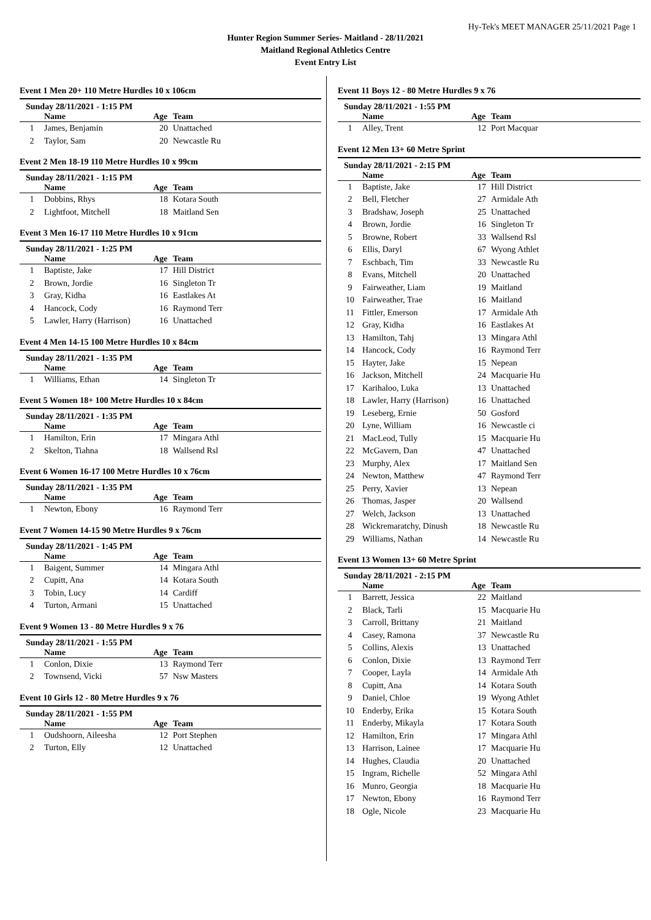Hy-Tek's MEET MANAGER 25/11/2021 Page 1
Hunter Region Summer Series- Maitland - 28/11/2021
Maitland Regional Athletics Centre
Event Entry List
Event 1 Men 20+ 110 Metre Hurdles 10 x 106cm
Sunday 28/11/2021 - 1:15 PM
| | Name | Age | Team |
| --- | --- | --- | --- |
| 1 | James, Benjamin | 20 | Unattached |
| 2 | Taylor, Sam | 20 | Newcastle Ru |
Event 2 Men 18-19 110 Metre Hurdles 10 x 99cm
Sunday 28/11/2021 - 1:15 PM
| | Name | Age | Team |
| --- | --- | --- | --- |
| 1 | Dobbins, Rhys | 18 | Kotara South |
| 2 | Lightfoot, Mitchell | 18 | Maitland Sen |
Event 3 Men 16-17 110 Metre Hurdles 10 x 91cm
Sunday 28/11/2021 - 1:25 PM
| | Name | Age | Team |
| --- | --- | --- | --- |
| 1 | Baptiste, Jake | 17 | Hill District |
| 2 | Brown, Jordie | 16 | Singleton Tr |
| 3 | Gray, Kidha | 16 | Eastlakes At |
| 4 | Hancock, Cody | 16 | Raymond Terr |
| 5 | Lawler, Harry (Harrison) | 16 | Unattached |
Event 4 Men 14-15 100 Metre Hurdles 10 x 84cm
Sunday 28/11/2021 - 1:35 PM
| | Name | Age | Team |
| --- | --- | --- | --- |
| 1 | Williams, Ethan | 14 | Singleton Tr |
Event 5 Women 18+ 100 Metre Hurdles 10 x 84cm
Sunday 28/11/2021 - 1:35 PM
| | Name | Age | Team |
| --- | --- | --- | --- |
| 1 | Hamilton, Erin | 17 | Mingara Athl |
| 2 | Skelton, Tiahna | 18 | Wallsend Rsl |
Event 6 Women 16-17 100 Metre Hurdles 10 x 76cm
Sunday 28/11/2021 - 1:35 PM
| | Name | Age | Team |
| --- | --- | --- | --- |
| 1 | Newton, Ebony | 16 | Raymond Terr |
Event 7 Women 14-15 90 Metre Hurdles 9 x 76cm
Sunday 28/11/2021 - 1:45 PM
| | Name | Age | Team |
| --- | --- | --- | --- |
| 1 | Baigent, Summer | 14 | Mingara Athl |
| 2 | Cupitt, Ana | 14 | Kotara South |
| 3 | Tobin, Lucy | 14 | Cardiff |
| 4 | Turton, Armani | 15 | Unattached |
Event 9 Women 13 - 80 Metre Hurdles 9 x 76
Sunday 28/11/2021 - 1:55 PM
| | Name | Age | Team |
| --- | --- | --- | --- |
| 1 | Conlon, Dixie | 13 | Raymond Terr |
| 2 | Townsend, Vicki | 57 | Nsw Masters |
Event 10 Girls 12 - 80 Metre Hurdles 9 x 76
Sunday 28/11/2021 - 1:55 PM
| | Name | Age | Team |
| --- | --- | --- | --- |
| 1 | Oudshoorn, Aileesha | 12 | Port Stephen |
| 2 | Turton, Elly | 12 | Unattached |
Event 11 Boys 12 - 80 Metre Hurdles 9 x 76
Sunday 28/11/2021 - 1:55 PM
| | Name | Age | Team |
| --- | --- | --- | --- |
| 1 | Alley, Trent | 12 | Port Macquar |
Event 12 Men 13+ 60 Metre Sprint
Sunday 28/11/2021 - 2:15 PM
| | Name | Age | Team |
| --- | --- | --- | --- |
| 1 | Baptiste, Jake | 17 | Hill District |
| 2 | Bell, Fletcher | 27 | Armidale Ath |
| 3 | Bradshaw, Joseph | 25 | Unattached |
| 4 | Brown, Jordie | 16 | Singleton Tr |
| 5 | Browne, Robert | 33 | Wallsend Rsl |
| 6 | Ellis, Daryl | 67 | Wyong Athlet |
| 7 | Eschbach, Tim | 33 | Newcastle Ru |
| 8 | Evans, Mitchell | 20 | Unattached |
| 9 | Fairweather, Liam | 19 | Maitland |
| 10 | Fairweather, Trae | 16 | Maitland |
| 11 | Fittler, Emerson | 17 | Armidale Ath |
| 12 | Gray, Kidha | 16 | Eastlakes At |
| 13 | Hamilton, Tahj | 13 | Mingara Athl |
| 14 | Hancock, Cody | 16 | Raymond Terr |
| 15 | Hayter, Jake | 15 | Nepean |
| 16 | Jackson, Mitchell | 24 | Macquarie Hu |
| 17 | Karihaloo, Luka | 13 | Unattached |
| 18 | Lawler, Harry (Harrison) | 16 | Unattached |
| 19 | Leseberg, Ernie | 50 | Gosford |
| 20 | Lyne, William | 16 | Newcastle ci |
| 21 | MacLeod, Tully | 15 | Macquarie Hu |
| 22 | McGavern, Dan | 47 | Unattached |
| 23 | Murphy, Alex | 17 | Maitland Sen |
| 24 | Newton, Matthew | 47 | Raymond Terr |
| 25 | Perry, Xavier | 13 | Nepean |
| 26 | Thomas, Jasper | 20 | Wallsend |
| 27 | Welch, Jackson | 13 | Unattached |
| 28 | Wickremaratchy, Dinush | 18 | Newcastle Ru |
| 29 | Williams, Nathan | 14 | Newcastle Ru |
Event 13 Women 13+ 60 Metre Sprint
Sunday 28/11/2021 - 2:15 PM
| | Name | Age | Team |
| --- | --- | --- | --- |
| 1 | Barrett, Jessica | 22 | Maitland |
| 2 | Black, Tarli | 15 | Macquarie Hu |
| 3 | Carroll, Brittany | 21 | Maitland |
| 4 | Casey, Ramona | 37 | Newcastle Ru |
| 5 | Collins, Alexis | 13 | Unattached |
| 6 | Conlon, Dixie | 13 | Raymond Terr |
| 7 | Cooper, Layla | 14 | Armidale Ath |
| 8 | Cupitt, Ana | 14 | Kotara South |
| 9 | Daniel, Chloe | 19 | Wyong Athlet |
| 10 | Enderby, Erika | 15 | Kotara South |
| 11 | Enderby, Mikayla | 17 | Kotara South |
| 12 | Hamilton, Erin | 17 | Mingara Athl |
| 13 | Harrison, Lainee | 17 | Macquarie Hu |
| 14 | Hughes, Claudia | 20 | Unattached |
| 15 | Ingram, Richelle | 52 | Mingara Athl |
| 16 | Munro, Georgia | 18 | Macquarie Hu |
| 17 | Newton, Ebony | 16 | Raymond Terr |
| 18 | Ogle, Nicole | 23 | Macquarie Hu |